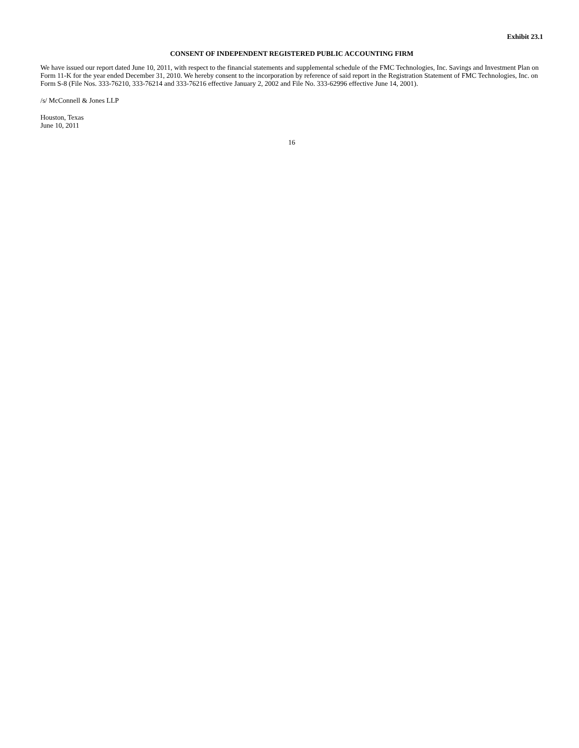Exhibit 23.1
CONSENT OF INDEPENDENT REGISTERED PUBLIC ACCOUNTING FIRM
We have issued our report dated June 10, 2011, with respect to the financial statements and supplemental schedule of the FMC Technologies, Inc. Savings and Investment Plan on Form 11-K for the year ended December 31, 2010. We hereby consent to the incorporation by reference of said report in the Registration Statement of FMC Technologies, Inc. on Form S-8 (File Nos. 333-76210, 333-76214 and 333-76216 effective January 2, 2002 and File No. 333-62996 effective June 14, 2001).
/s/ McConnell & Jones LLP
Houston, Texas
June 10, 2011
16